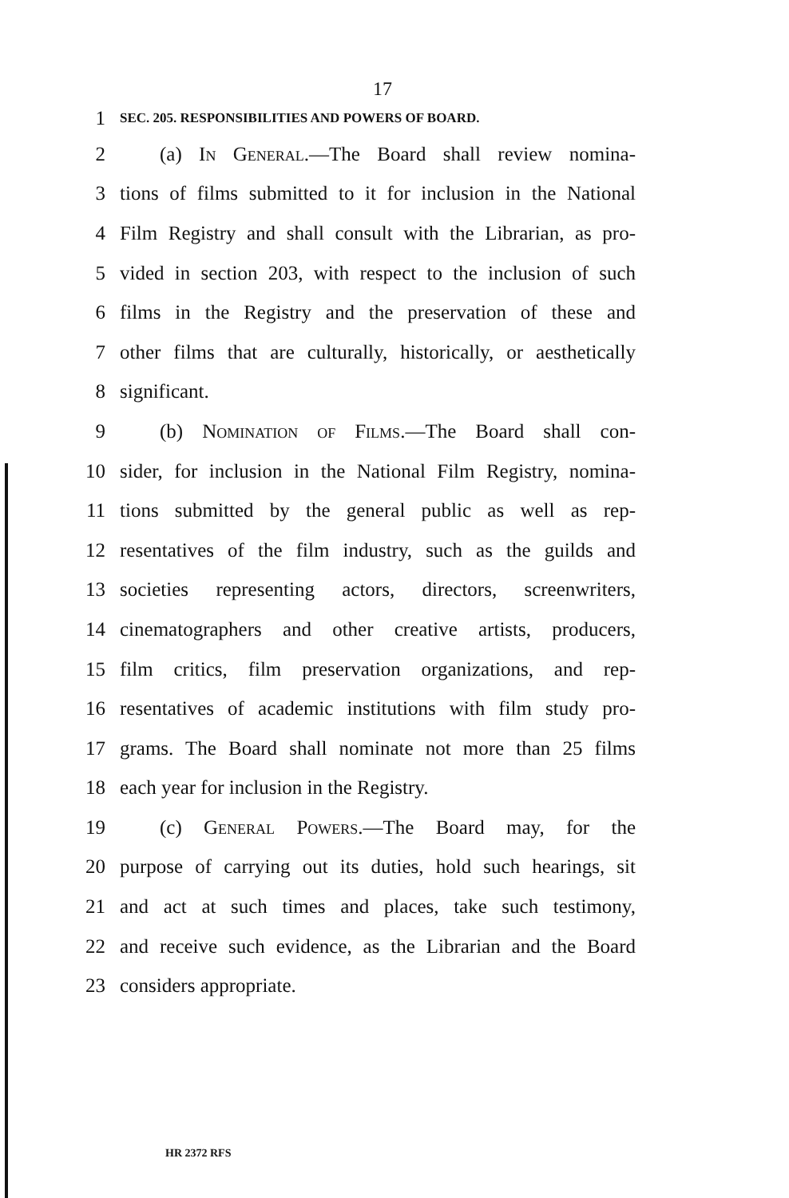17
1
SEC. 205. RESPONSIBILITIES AND POWERS OF BOARD.
2
(a) In General.—The Board shall review nomina-
3
tions of films submitted to it for inclusion in the National
4
Film Registry and shall consult with the Librarian, as pro-
5
vided in section 203, with respect to the inclusion of such
6
films in the Registry and the preservation of these and
7
other films that are culturally, historically, or aesthetically
8 significant.
9
(b) Nomination of Films.—The Board shall con-
10
sider, for inclusion in the National Film Registry, nomina-
11
tions submitted by the general public as well as rep-
12
resentatives of the film industry, such as the guilds and
13
societies representing actors, directors, screenwriters,
14
cinematographers and other creative artists, producers,
15
film critics, film preservation organizations, and rep-
16
resentatives of academic institutions with film study pro-
17
grams. The Board shall nominate not more than 25 films
18 each year for inclusion in the Registry.
19 (c) General Powers.—The Board may, for the
20
purpose of carrying out its duties, hold such hearings, sit
21
and act at such times and places, take such testimony,
22
and receive such evidence, as the Librarian and the Board
23 considers appropriate.
HR 2372 RFS